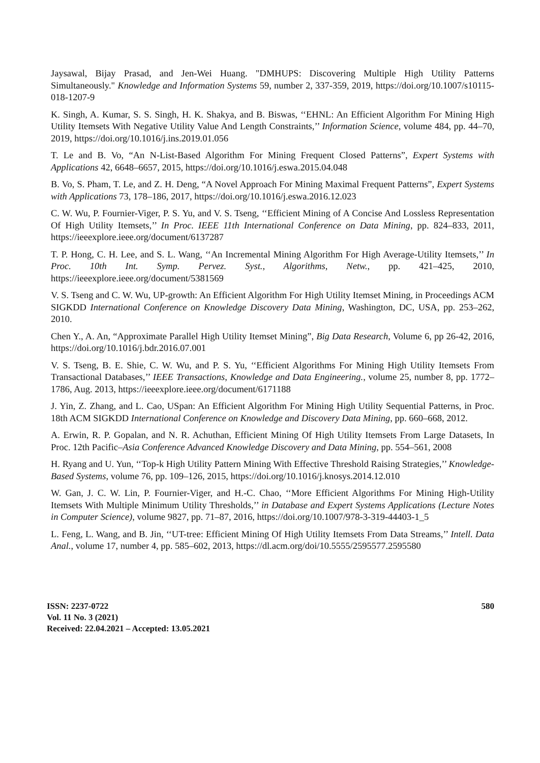Jaysawal, Bijay Prasad, and Jen-Wei Huang. "DMHUPS: Discovering Multiple High Utility Patterns Simultaneously." Knowledge and Information Systems 59, number 2, 337-359, 2019, https://doi.org/10.1007/s10115-018-1207-9
K. Singh, A. Kumar, S. S. Singh, H. K. Shakya, and B. Biswas, ‘‘EHNL: An Efficient Algorithm For Mining High Utility Itemsets With Negative Utility Value And Length Constraints,’’ Information Science, volume 484, pp. 44–70, 2019, https://doi.org/10.1016/j.ins.2019.01.056
T. Le and B. Vo, “An N-List-Based Algorithm For Mining Frequent Closed Patterns”, Expert Systems with Applications 42, 6648–6657, 2015, https://doi.org/10.1016/j.eswa.2015.04.048
B. Vo, S. Pham, T. Le, and Z. H. Deng, “A Novel Approach For Mining Maximal Frequent Patterns”, Expert Systems with Applications 73, 178–186, 2017, https://doi.org/10.1016/j.eswa.2016.12.023
C. W. Wu, P. Fournier-Viger, P. S. Yu, and V. S. Tseng, ‘‘Efficient Mining of A Concise And Lossless Representation Of High Utility Itemsets,’’ In Proc. IEEE 11th International Conference on Data Mining, pp. 824–833, 2011, https://ieeexplore.ieee.org/document/6137287
T. P. Hong, C. H. Lee, and S. L. Wang, ‘‘An Incremental Mining Algorithm For High Average-Utility Itemsets,’’ In Proc. 10th Int. Symp. Pervez. Syst., Algorithms, Netw., pp. 421–425, 2010, https://ieeexplore.ieee.org/document/5381569
V. S. Tseng and C. W. Wu, UP-growth: An Efficient Algorithm For High Utility Itemset Mining, in Proceedings ACM SIGKDD International Conference on Knowledge Discovery Data Mining, Washington, DC, USA, pp. 253–262, 2010.
Chen Y., A. An, “Approximate Parallel High Utility Itemset Mining”, Big Data Research, Volume 6, pp 26-42, 2016, https://doi.org/10.1016/j.bdr.2016.07.001
V. S. Tseng, B. E. Shie, C. W. Wu, and P. S. Yu, ‘‘Efficient Algorithms For Mining High Utility Itemsets From Transactional Databases,’’ IEEE Transactions, Knowledge and Data Engineering., volume 25, number 8, pp. 1772–1786, Aug. 2013, https://ieeexplore.ieee.org/document/6171188
J. Yin, Z. Zhang, and L. Cao, USpan: An Efficient Algorithm For Mining High Utility Sequential Patterns, in Proc. 18th ACM SIGKDD International Conference on Knowledge and Discovery Data Mining, pp. 660–668, 2012.
A. Erwin, R. P. Gopalan, and N. R. Achuthan, Efficient Mining Of High Utility Itemsets From Large Datasets, In Proc. 12th Pacific–Asia Conference Advanced Knowledge Discovery and Data Mining, pp. 554–561, 2008
H. Ryang and U. Yun, ‘‘Top-k High Utility Pattern Mining With Effective Threshold Raising Strategies,’’ Knowledge-Based Systems, volume 76, pp. 109–126, 2015, https://doi.org/10.1016/j.knosys.2014.12.010
W. Gan, J. C. W. Lin, P. Fournier-Viger, and H.-C. Chao, ‘‘More Efficient Algorithms For Mining High-Utility Itemsets With Multiple Minimum Utility Thresholds,’’ in Database and Expert Systems Applications (Lecture Notes in Computer Science), volume 9827, pp. 71–87, 2016, https://doi.org/10.1007/978-3-319-44403-1_5
L. Feng, L. Wang, and B. Jin, ‘‘UT-tree: Efficient Mining Of High Utility Itemsets From Data Streams,’’ Intell. Data Anal., volume 17, number 4, pp. 585–602, 2013, https://dl.acm.org/doi/10.5555/2595577.2595580
ISSN: 2237-0722
Vol. 11 No. 3 (2021)
Received: 22.04.2021 – Accepted: 13.05.2021
580